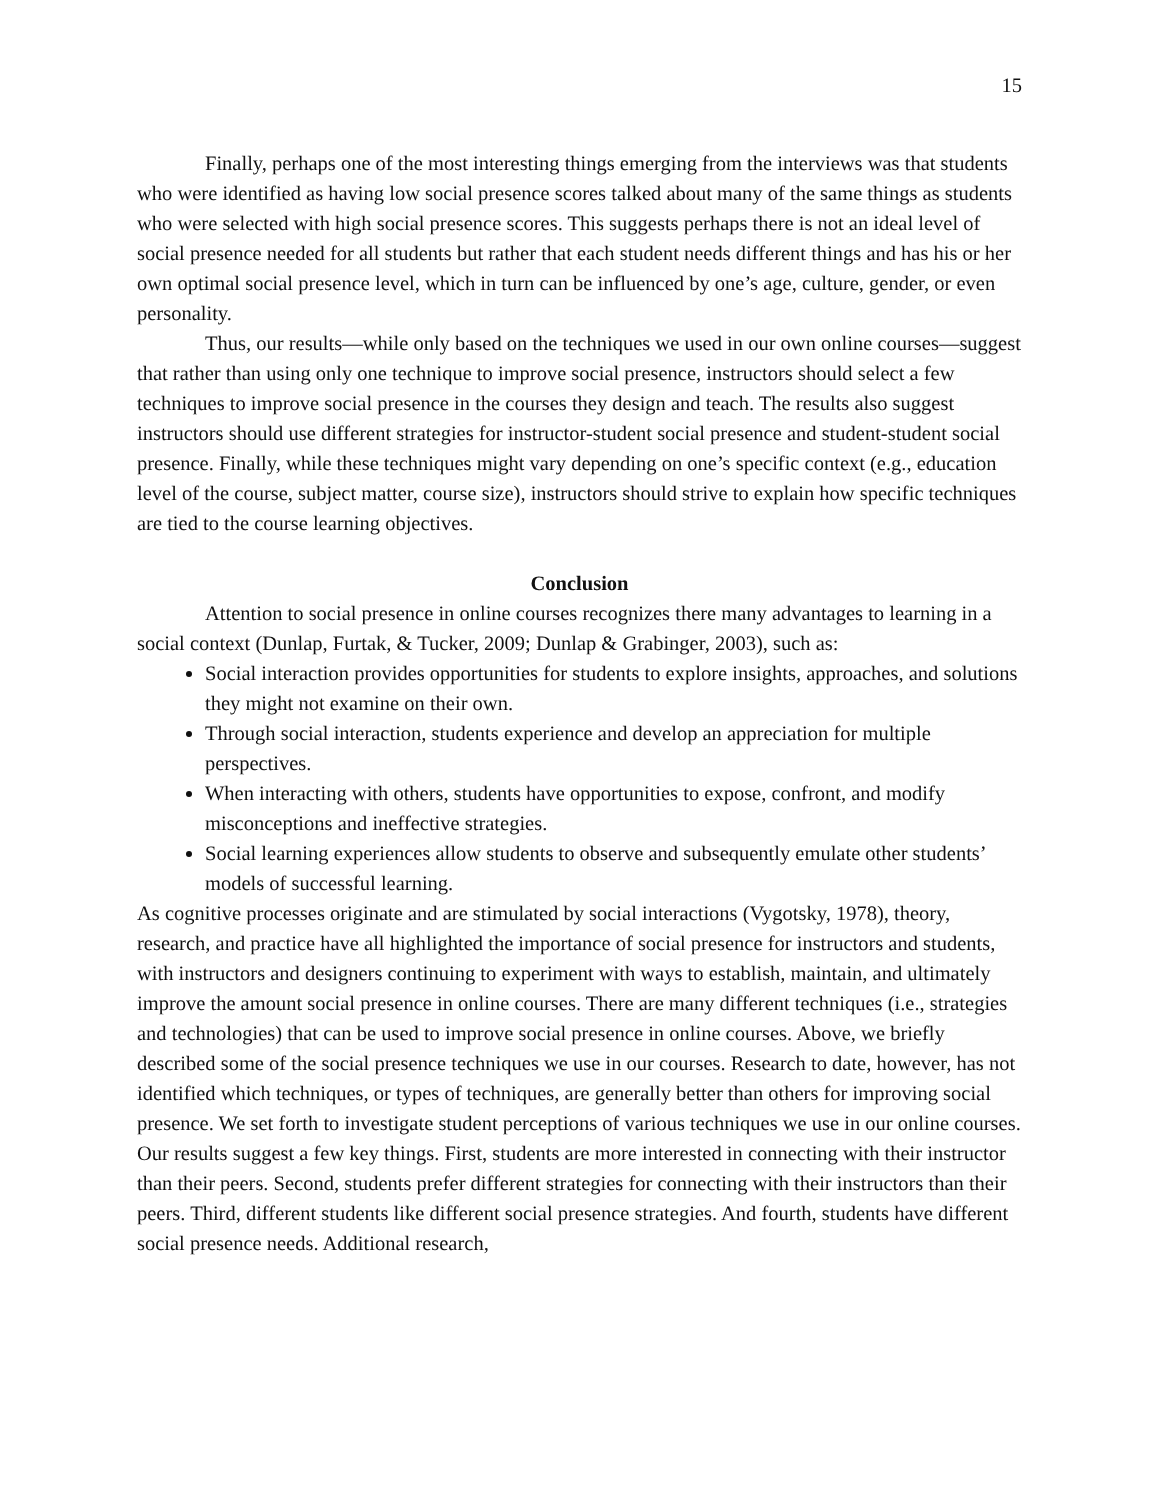15
Finally, perhaps one of the most interesting things emerging from the interviews was that students who were identified as having low social presence scores talked about many of the same things as students who were selected with high social presence scores. This suggests perhaps there is not an ideal level of social presence needed for all students but rather that each student needs different things and has his or her own optimal social presence level, which in turn can be influenced by one’s age, culture, gender, or even personality.
Thus, our results—while only based on the techniques we used in our own online courses—suggest that rather than using only one technique to improve social presence, instructors should select a few techniques to improve social presence in the courses they design and teach. The results also suggest instructors should use different strategies for instructor-student social presence and student-student social presence. Finally, while these techniques might vary depending on one’s specific context (e.g., education level of the course, subject matter, course size), instructors should strive to explain how specific techniques are tied to the course learning objectives.
Conclusion
Attention to social presence in online courses recognizes there many advantages to learning in a social context (Dunlap, Furtak, & Tucker, 2009; Dunlap & Grabinger, 2003), such as:
Social interaction provides opportunities for students to explore insights, approaches, and solutions they might not examine on their own.
Through social interaction, students experience and develop an appreciation for multiple perspectives.
When interacting with others, students have opportunities to expose, confront, and modify misconceptions and ineffective strategies.
Social learning experiences allow students to observe and subsequently emulate other students’ models of successful learning.
As cognitive processes originate and are stimulated by social interactions (Vygotsky, 1978), theory, research, and practice have all highlighted the importance of social presence for instructors and students, with instructors and designers continuing to experiment with ways to establish, maintain, and ultimately improve the amount social presence in online courses. There are many different techniques (i.e., strategies and technologies) that can be used to improve social presence in online courses. Above, we briefly described some of the social presence techniques we use in our courses. Research to date, however, has not identified which techniques, or types of techniques, are generally better than others for improving social presence. We set forth to investigate student perceptions of various techniques we use in our online courses. Our results suggest a few key things. First, students are more interested in connecting with their instructor than their peers. Second, students prefer different strategies for connecting with their instructors than their peers. Third, different students like different social presence strategies. And fourth, students have different social presence needs. Additional research,